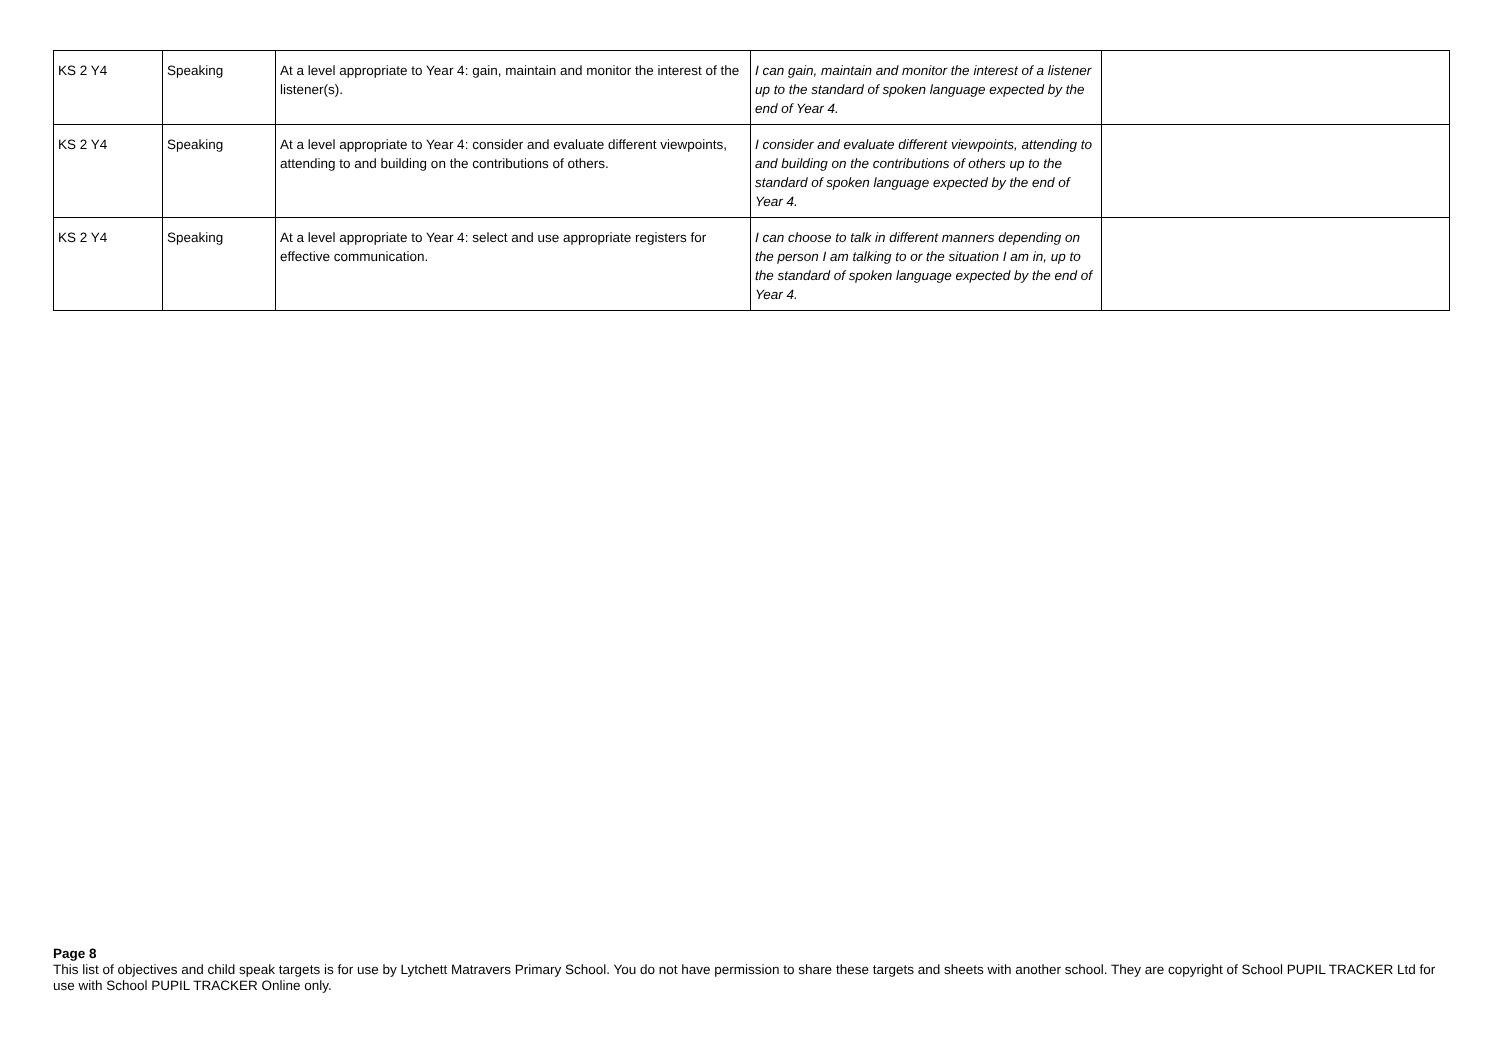| KS 2 Y4 | Speaking | At a level appropriate to Year 4: gain, maintain and monitor the interest of the listener(s). | I can gain, maintain and monitor the interest of a listener up to the standard of spoken language expected by the end of Year 4. | |
| KS 2 Y4 | Speaking | At a level appropriate to Year 4: consider and evaluate different viewpoints, attending to and building on the contributions of others. | I consider and evaluate different viewpoints, attending to and building on the contributions of others up to the standard of spoken language expected by the end of Year 4. | |
| KS 2 Y4 | Speaking | At a level appropriate to Year 4: select and use appropriate registers for effective communication. | I can choose to talk in different manners depending on the person I am talking to or the situation I am in, up to the standard of spoken language expected by the end of Year 4. | |
Page 8
This list of objectives and child speak targets is for use by Lytchett Matravers Primary School. You do not have permission to share these targets and sheets with another school. They are copyright of School PUPIL TRACKER Ltd for use with School PUPIL TRACKER Online only.